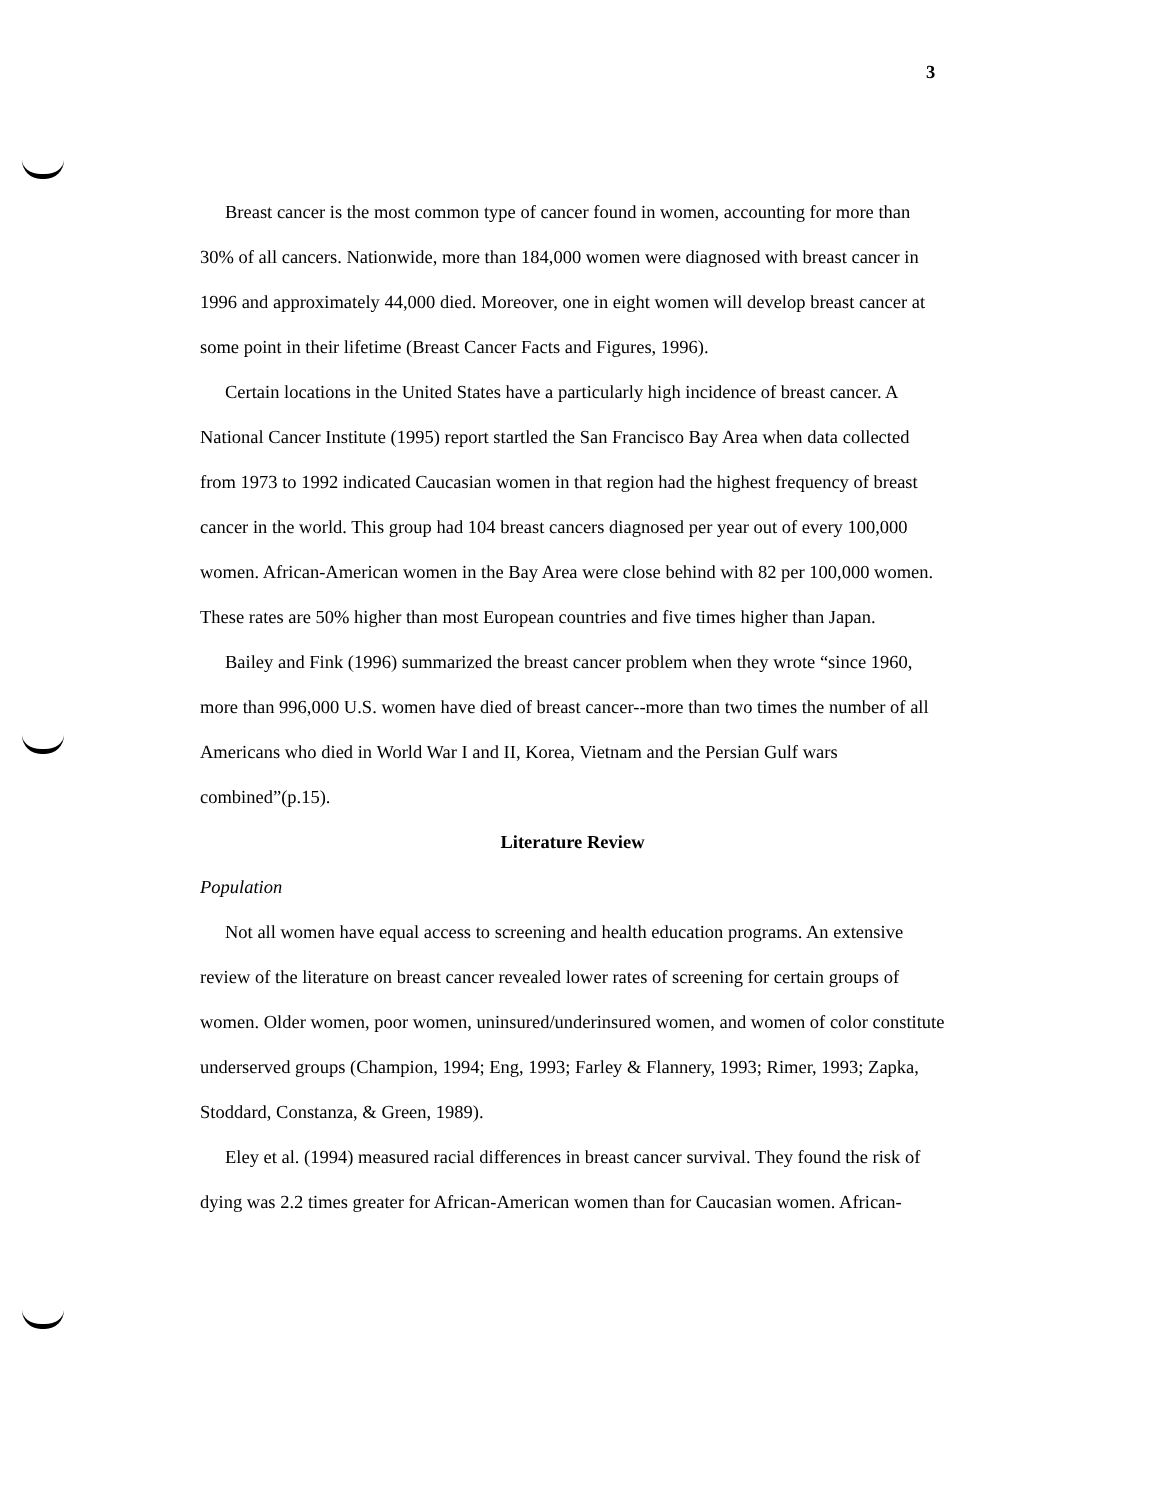3
Breast cancer is the most common type of cancer found in women, accounting for more than 30% of all cancers. Nationwide, more than 184,000 women were diagnosed with breast cancer in 1996 and approximately 44,000 died. Moreover, one in eight women will develop breast cancer at some point in their lifetime (Breast Cancer Facts and Figures, 1996).
Certain locations in the United States have a particularly high incidence of breast cancer. A National Cancer Institute (1995) report startled the San Francisco Bay Area when data collected from 1973 to 1992 indicated Caucasian women in that region had the highest frequency of breast cancer in the world. This group had 104 breast cancers diagnosed per year out of every 100,000 women. African-American women in the Bay Area were close behind with 82 per 100,000 women. These rates are 50% higher than most European countries and five times higher than Japan.
Bailey and Fink (1996) summarized the breast cancer problem when they wrote “since 1960, more than 996,000 U.S. women have died of breast cancer--more than two times the number of all Americans who died in World War I and II, Korea, Vietnam and the Persian Gulf wars combined”(p.15).
Literature Review
Population
Not all women have equal access to screening and health education programs. An extensive review of the literature on breast cancer revealed lower rates of screening for certain groups of women. Older women, poor women, uninsured/underinsured women, and women of color constitute underserved groups (Champion, 1994; Eng, 1993; Farley & Flannery, 1993; Rimer, 1993; Zapka, Stoddard, Constanza, & Green, 1989).
Eley et al. (1994) measured racial differences in breast cancer survival. They found the risk of dying was 2.2 times greater for African-American women than for Caucasian women. African-